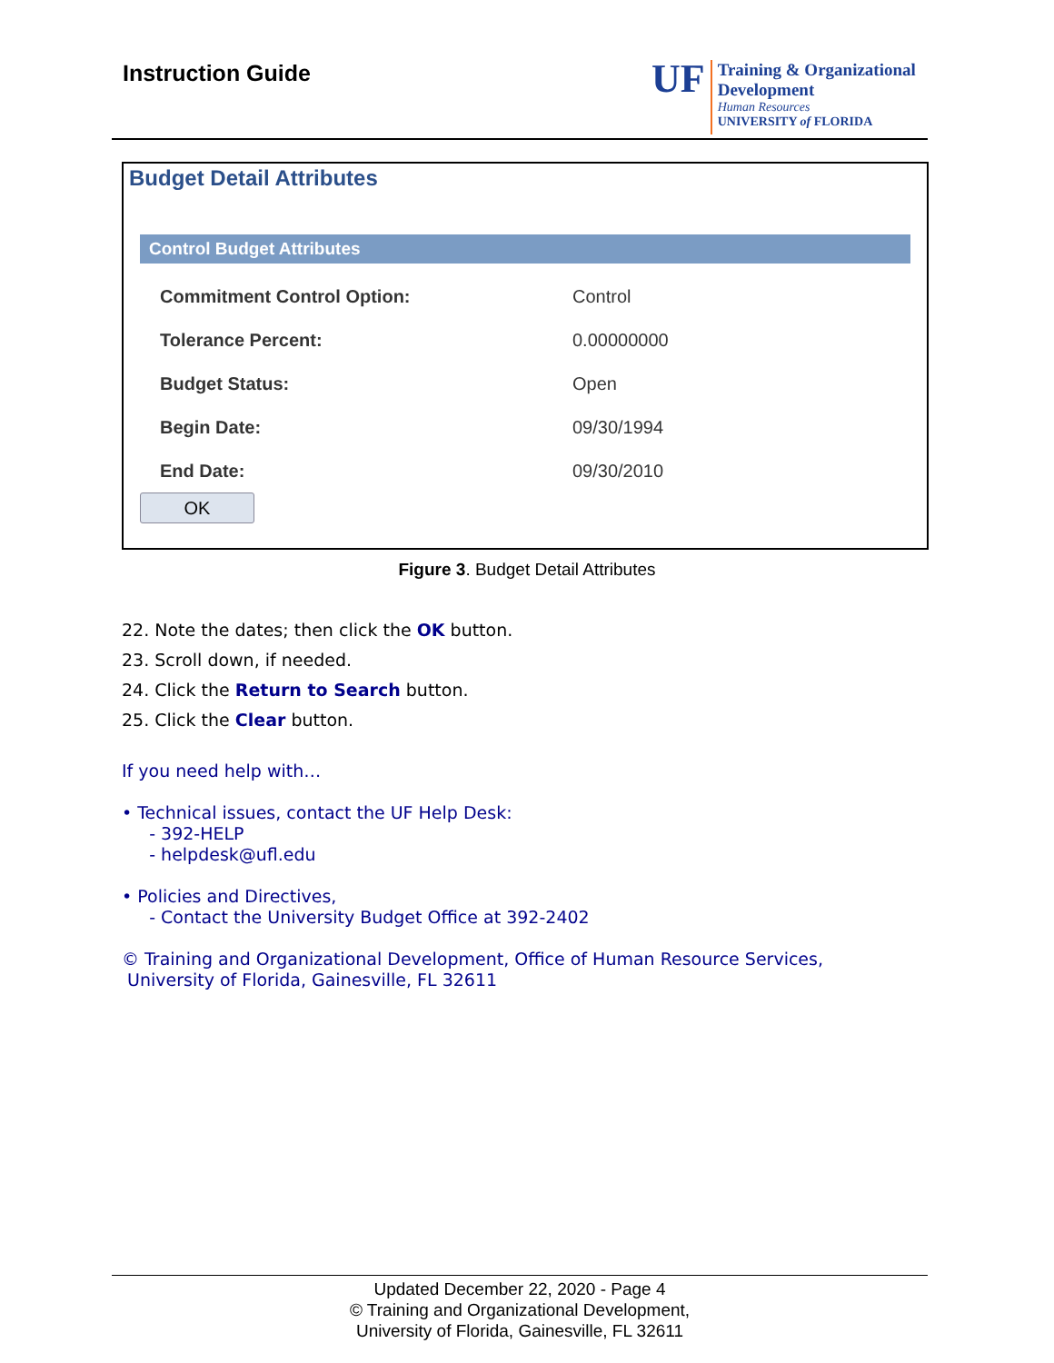Instruction Guide
UF
Training & Organizational
Development
Human Resources
UNIVERSITY of FLORIDA
Budget Detail Attributes
Control Budget Attributes
Commitment Control Option: Control
Tolerance Percent: 0.00000000
Budget Status: Open
Begin Date: 09/30/1994
End Date: 09/30/2010
OK
Figure 3. Budget Detail Attributes
22. Note the dates; then click the OK button.
23. Scroll down, if needed.
24. Click the Return to Search button.
25. Click the Clear button.
If you need help with…
• Technical issues, contact the UF Help Desk:
- 392-HELP
- helpdesk@ufl.edu
• Policies and Directives,
- Contact the University Budget Office at 392-2402
© Training and Organizational Development, Office of Human Resource Services,
University of Florida, Gainesville, FL 32611
Updated December 22, 2020 - Page 4
© Training and Organizational Development,
University of Florida, Gainesville, FL 32611